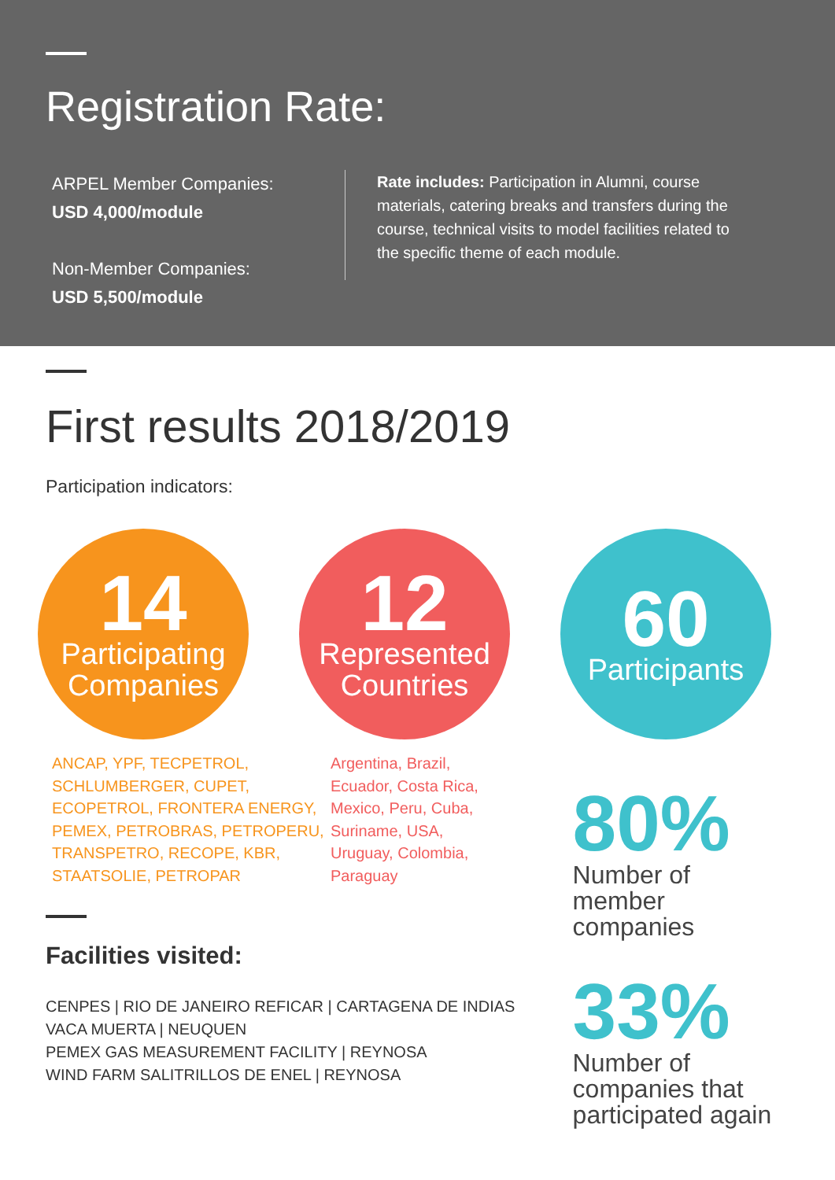Registration Rate:
ARPEL Member Companies:
USD 4,000/module
Non-Member Companies:
USD 5,500/module
Rate includes: Participation in Alumni, course materials, catering breaks and transfers during the course, technical visits to model facilities related to the specific theme of each module.
First results 2018/2019
Participation indicators:
14
Participating Companies
12
Represented Countries
60
Participants
ANCAP, YPF, TECPETROL, SCHLUMBERGER, CUPET, ECOPETROL, FRONTERA ENERGY, PEMEX, PETROBRAS, PETROPERU, TRANSPETRO, RECOPE, KBR, STAATSOLIE, PETROPAR
Argentina, Brazil, Ecuador, Costa Rica, Mexico, Peru, Cuba, Suriname, USA, Uruguay, Colombia, Paraguay
Facilities visited:
CENPES | RIO DE JANEIRO REFICAR | CARTAGENA DE INDIAS
VACA MUERTA | NEUQUEN
PEMEX GAS MEASUREMENT FACILITY | REYNOSA
WIND FARM SALITRILLOS DE ENEL | REYNOSA
80%
Number of
member companies
33%
Number of
companies that
participated again